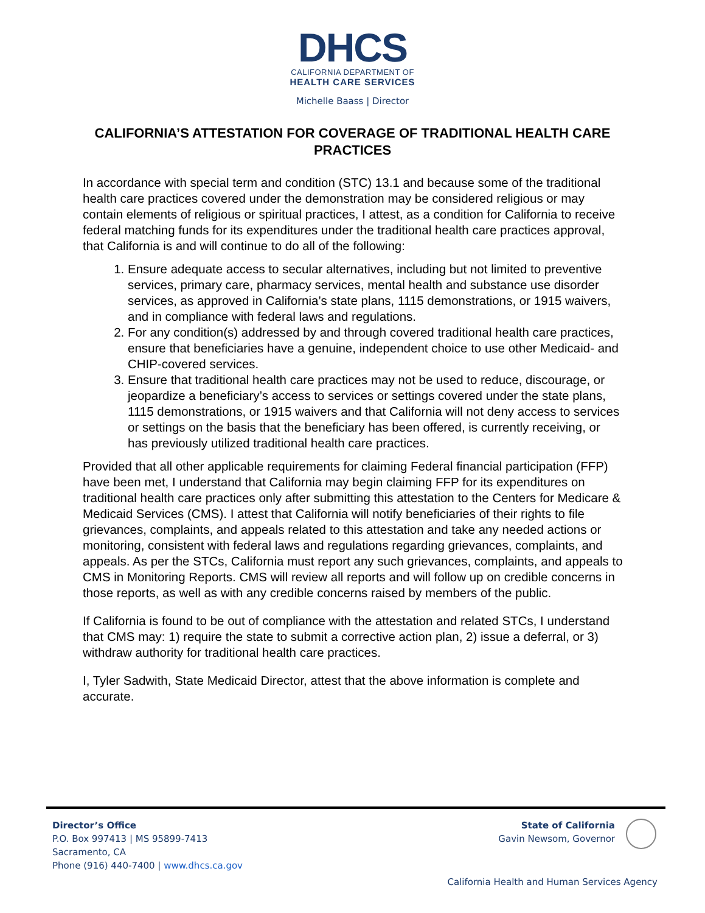DHCS
CALIFORNIA DEPARTMENT OF
HEALTH CARE SERVICES
Michelle Baass | Director
CALIFORNIA’S ATTESTATION FOR COVERAGE OF TRADITIONAL HEALTH CARE PRACTICES
In accordance with special term and condition (STC) 13.1 and because some of the traditional health care practices covered under the demonstration may be considered religious or may contain elements of religious or spiritual practices, I attest, as a condition for California to receive federal matching funds for its expenditures under the traditional health care practices approval, that California is and will continue to do all of the following:
1. Ensure adequate access to secular alternatives, including but not limited to preventive services, primary care, pharmacy services, mental health and substance use disorder services, as approved in California’s state plans, 1115 demonstrations, or 1915 waivers, and in compliance with federal laws and regulations.
2. For any condition(s) addressed by and through covered traditional health care practices, ensure that beneficiaries have a genuine, independent choice to use other Medicaid- and CHIP-covered services.
3. Ensure that traditional health care practices may not be used to reduce, discourage, or jeopardize a beneficiary’s access to services or settings covered under the state plans, 1115 demonstrations, or 1915 waivers and that California will not deny access to services or settings on the basis that the beneficiary has been offered, is currently receiving, or has previously utilized traditional health care practices.
Provided that all other applicable requirements for claiming Federal financial participation (FFP) have been met, I understand that California may begin claiming FFP for its expenditures on traditional health care practices only after submitting this attestation to the Centers for Medicare & Medicaid Services (CMS). I attest that California will notify beneficiaries of their rights to file grievances, complaints, and appeals related to this attestation and take any needed actions or monitoring, consistent with federal laws and regulations regarding grievances, complaints, and appeals. As per the STCs, California must report any such grievances, complaints, and appeals to CMS in Monitoring Reports. CMS will review all reports and will follow up on credible concerns in those reports, as well as with any credible concerns raised by members of the public.
If California is found to be out of compliance with the attestation and related STCs, I understand that CMS may: 1) require the state to submit a corrective action plan, 2) issue a deferral, or 3) withdraw authority for traditional health care practices.
I, Tyler Sadwith, State Medicaid Director, attest that the above information is complete and accurate.
Director’s Office
P.O. Box 997413 | MS 95899-7413
Sacramento, CA
Phone (916) 440-7400 | www.dhcs.ca.gov
State of California
Gavin Newsom, Governor
California Health and Human Services Agency